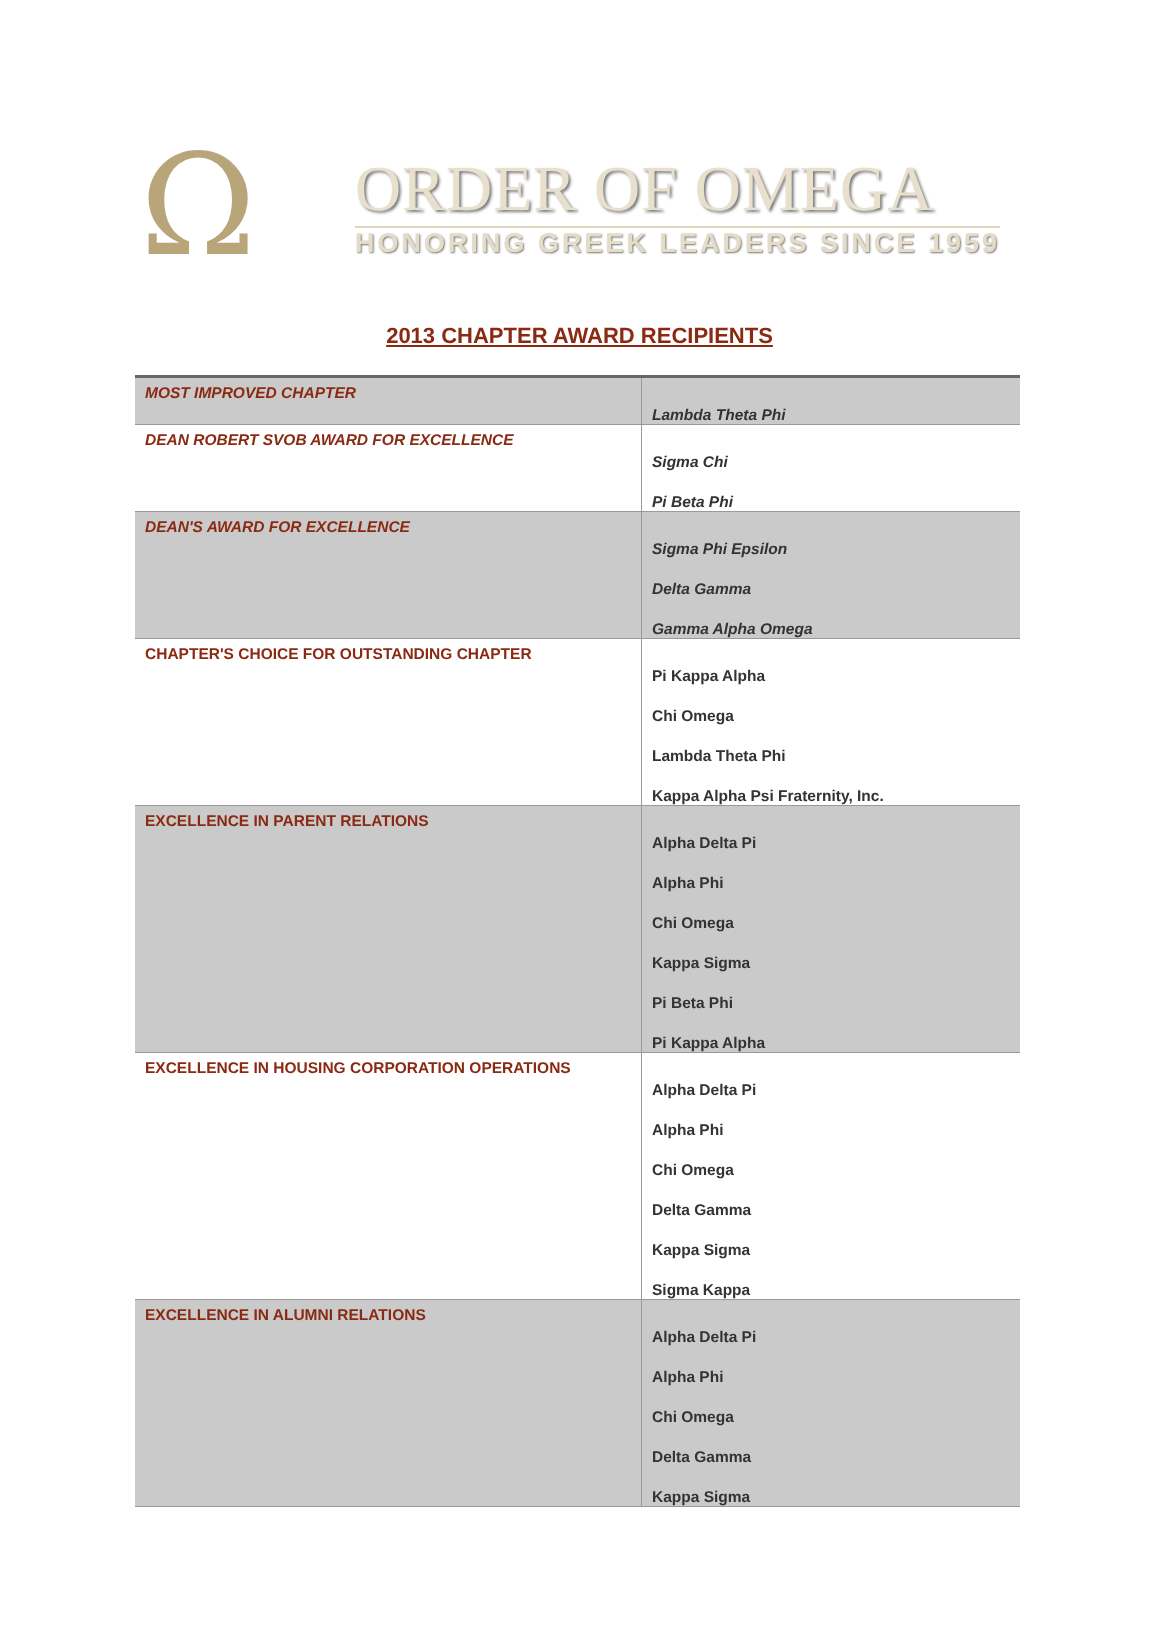Ω
ORDER OF OMEGA
HONORING GREEK LEADERS SINCE 1959
2013 CHAPTER AWARD RECIPIENTS
| MOST IMPROVED CHAPTER | Lambda Theta Phi |
| DEAN ROBERT SVOB AWARD FOR EXCELLENCE | Sigma Chi Pi Beta Phi |
| DEAN'S AWARD FOR EXCELLENCE | Sigma Phi Epsilon Delta Gamma Gamma Alpha Omega |
| CHAPTER'S CHOICE FOR OUTSTANDING CHAPTER | Pi Kappa Alpha Chi Omega Lambda Theta Phi Kappa Alpha Psi Fraternity, Inc. |
| EXCELLENCE IN PARENT RELATIONS | Alpha Delta Pi Alpha Phi Chi Omega Kappa Sigma Pi Beta Phi Pi Kappa Alpha |
| EXCELLENCE IN HOUSING CORPORATION OPERATIONS | Alpha Delta Pi Alpha Phi Chi Omega Delta Gamma Kappa Sigma Sigma Kappa |
| EXCELLENCE IN ALUMNI RELATIONS | Alpha Delta Pi Alpha Phi Chi Omega Delta Gamma Kappa Sigma |